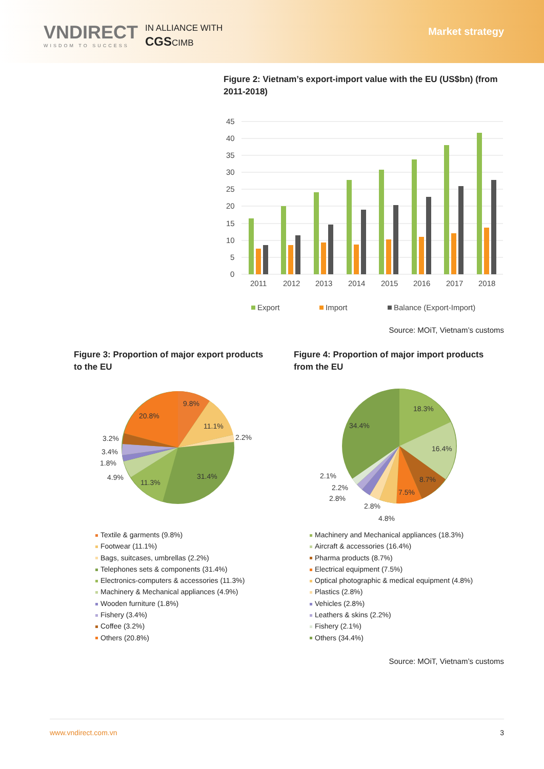VNDIRECT
WISDOM TO SUCCESS
IN ALLIANCE WITH
CGSCIMB
Market strategy
Figure 2: Vietnam’s export-import value with the EU (US$bn) (from 2011-2018)
45
40
35
30
25
20
15
10
5
0
2011
2012
2013
2014
2015
2016
2017
2018
Export
Import
Balance (Export-Import)
Source: MOiT, Vietnam’s customs
Figure 3: Proportion of major export products to the EU
9.8%
11.1%
2.2%
31.4%
11.3%
20.8%
3.2%
3.4%
1.8%
4.9%
Textile & garments (9.8%)
Footwear (11.1%)
Bags, suitcases, umbrellas (2.2%)
Telephones sets & components (31.4%)
Electronics-computers & accessories (11.3%)
Machinery & Mechanical appliances (4.9%)
Wooden furniture (1.8%)
Fishery (3.4%)
Coffee (3.2%)
Others (20.8%)
Figure 4: Proportion of major import products from the EU
18.3%
16.4%
8.7%
7.5%
34.4%
2.1%
2.2%
2.8%
2.8%
4.8%
Machinery and Mechanical appliances (18.3%)
Aircraft & accessories (16.4%)
Pharma products (8.7%)
Electrical equipment (7.5%)
Optical photographic & medical equipment (4.8%)
Plastics (2.8%)
Vehicles (2.8%)
Leathers & skins (2.2%)
Fishery (2.1%)
Others (34.4%)
Source: MOiT, Vietnam’s customs
www.vndirect.com.vn 3